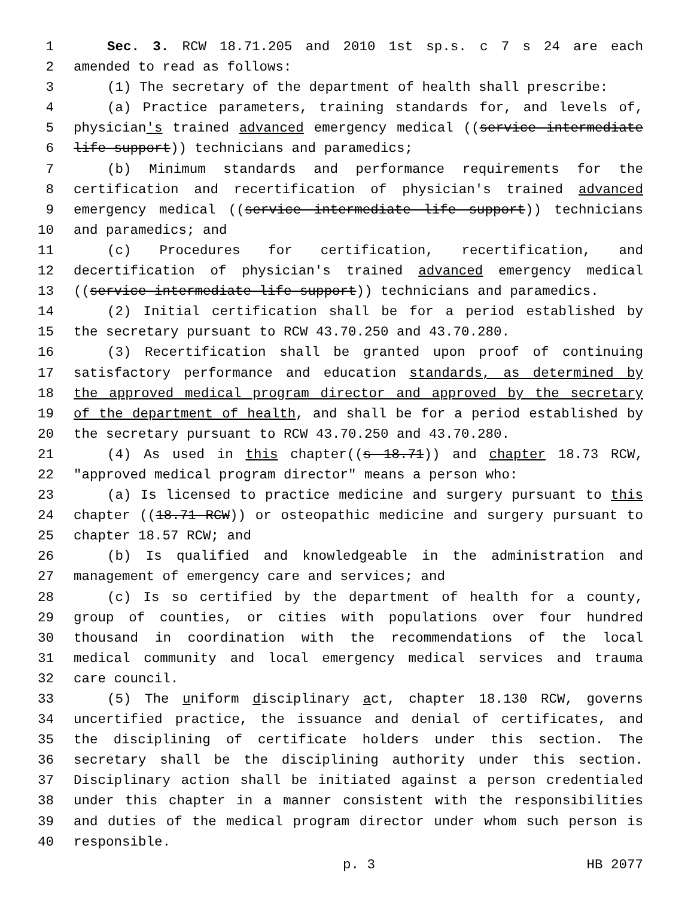1 Sec. 3. RCW 18.71.205 and 2010 1st sp.s. c 7 s 24 are each
2 amended to read as follows:
3 (1) The secretary of the department of health shall prescribe:
4 (a) Practice parameters, training standards for, and levels of,
5 physician's trained advanced emergency medical ((service intermediate
6 life support)) technicians and paramedics;
7 (b) Minimum standards and performance requirements for the
8 certification and recertification of physician's trained advanced
9 emergency medical ((service intermediate life support)) technicians
10 and paramedics; and
11 (c) Procedures for certification, recertification, and
12 decertification of physician's trained advanced emergency medical
13 ((service intermediate life support)) technicians and paramedics.
14 (2) Initial certification shall be for a period established by
15 the secretary pursuant to RCW 43.70.250 and 43.70.280.
16 (3) Recertification shall be granted upon proof of continuing
17 satisfactory performance and education standards, as determined by
18 the approved medical program director and approved by the secretary
19 of the department of health, and shall be for a period established by
20 the secretary pursuant to RCW 43.70.250 and 43.70.280.
21 (4) As used in this chapter((s 18.71)) and chapter 18.73 RCW,
22 "approved medical program director" means a person who:
23 (a) Is licensed to practice medicine and surgery pursuant to this
24 chapter ((18.71 RCW)) or osteopathic medicine and surgery pursuant to
25 chapter 18.57 RCW; and
26 (b) Is qualified and knowledgeable in the administration and
27 management of emergency care and services; and
28 (c) Is so certified by the department of health for a county,
29 group of counties, or cities with populations over four hundred
30 thousand in coordination with the recommendations of the local
31 medical community and local emergency medical services and trauma
32 care council.
33 (5) The uniform disciplinary act, chapter 18.130 RCW, governs
34 uncertified practice, the issuance and denial of certificates, and
35 the disciplining of certificate holders under this section. The
36 secretary shall be the disciplining authority under this section.
37 Disciplinary action shall be initiated against a person credentialed
38 under this chapter in a manner consistent with the responsibilities
39 and duties of the medical program director under whom such person is
40 responsible.
p. 3 HB 2077